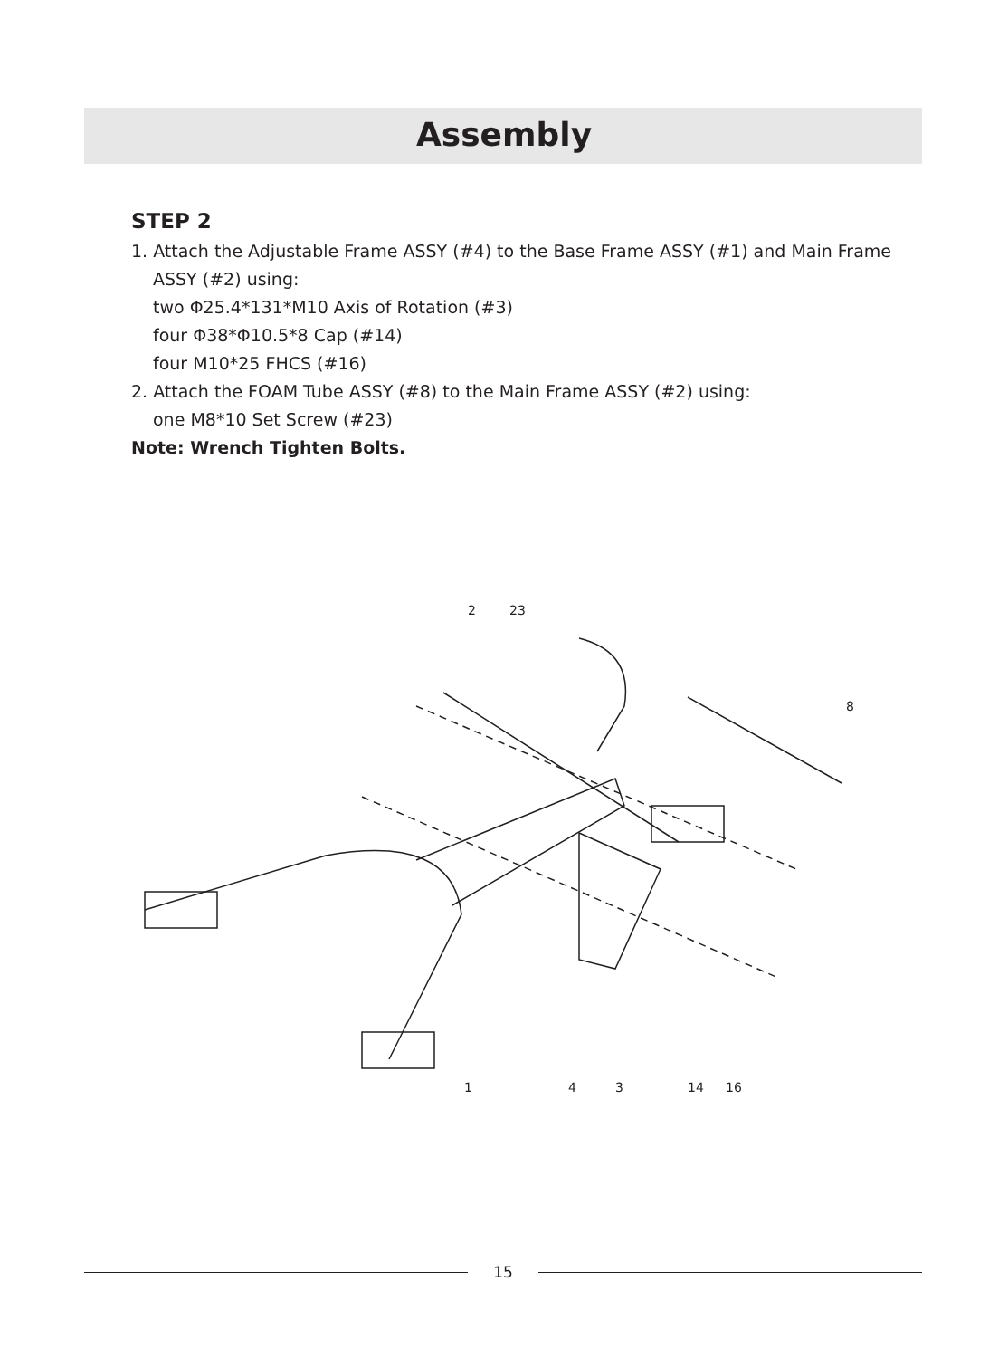Assembly
STEP 2
1. Attach the Adjustable Frame ASSY (#4) to the Base Frame ASSY (#1) and Main Frame
ASSY (#2) using:
two Φ25.4*131*M10 Axis of Rotation (#3)
four Φ38*Φ10.5*8 Cap (#14)
four M10*25 FHCS (#16)
2. Attach the FOAM Tube ASSY (#8) to the Main Frame ASSY (#2) using:
one M8*10 Set Screw (#23)
Note: Wrench Tighten Bolts.
2
23
8
1
4
3
14
16
15